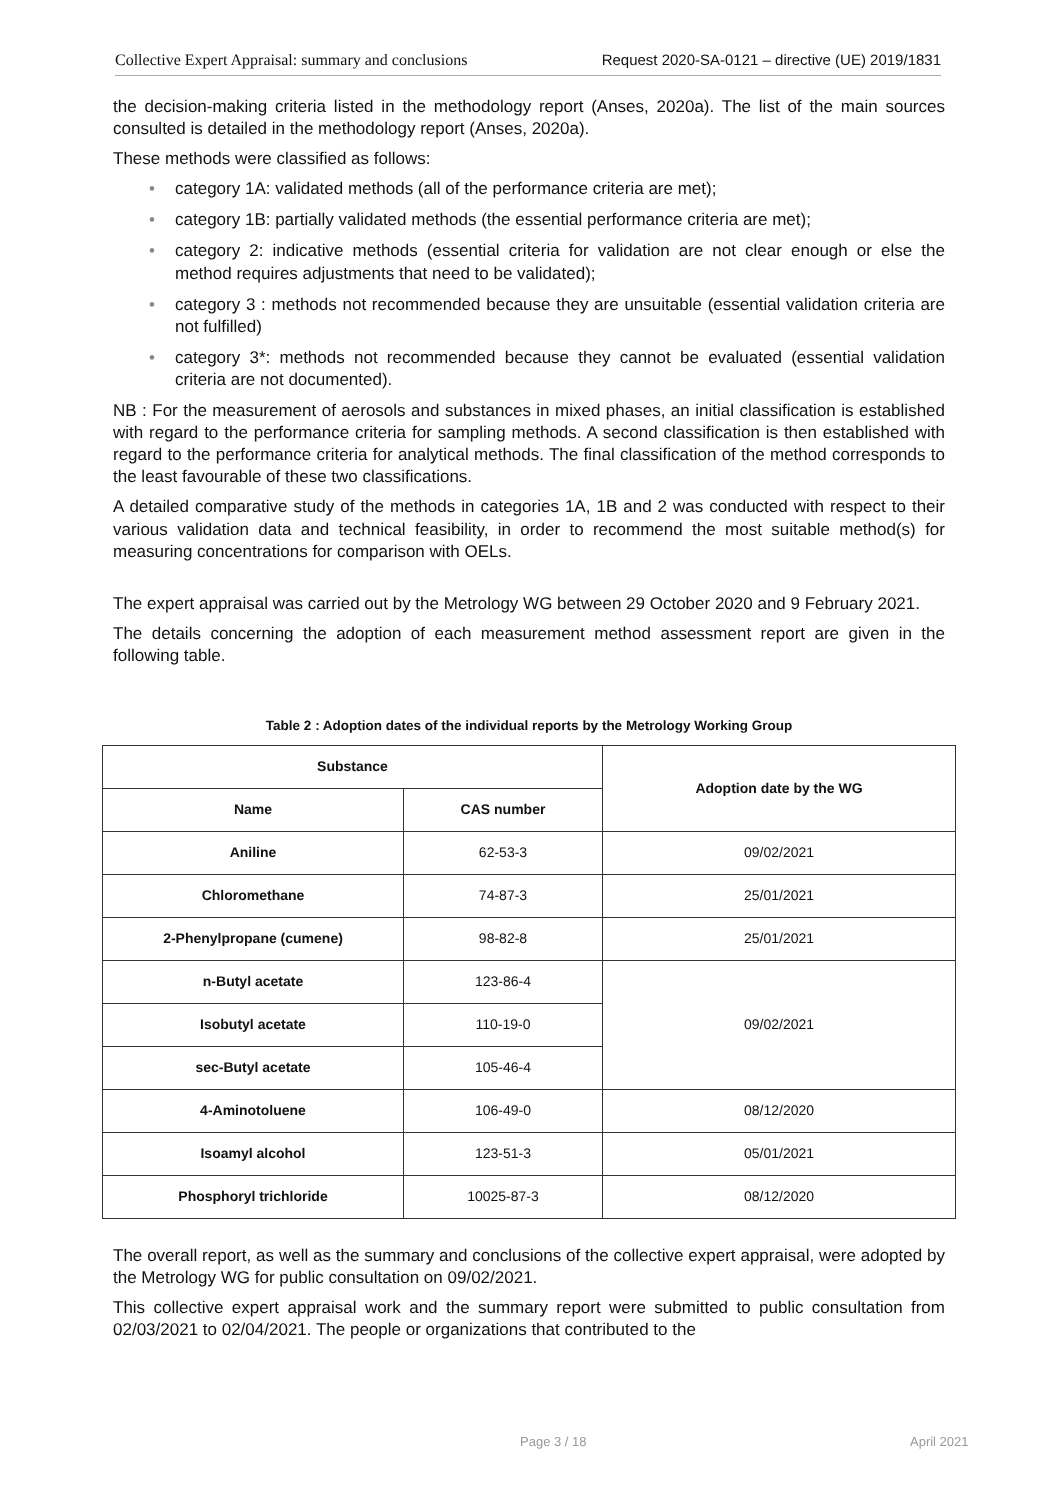Collective Expert Appraisal: summary and conclusions Request 2020-SA-0121 – directive (UE) 2019/1831
the decision-making criteria listed in the methodology report (Anses, 2020a). The list of the main sources consulted is detailed in the methodology report (Anses, 2020a).
These methods were classified as follows:
• category 1A: validated methods (all of the performance criteria are met);
• category 1B: partially validated methods (the essential performance criteria are met);
• category 2: indicative methods (essential criteria for validation are not clear enough or else the method requires adjustments that need to be validated);
• category 3 : methods not recommended because they are unsuitable (essential validation criteria are not fulfilled)
• category 3*: methods not recommended because they cannot be evaluated (essential validation criteria are not documented).
NB : For the measurement of aerosols and substances in mixed phases, an initial classification is established with regard to the performance criteria for sampling methods. A second classification is then established with regard to the performance criteria for analytical methods. The final classification of the method corresponds to the least favourable of these two classifications.
A detailed comparative study of the methods in categories 1A, 1B and 2 was conducted with respect to their various validation data and technical feasibility, in order to recommend the most suitable method(s) for measuring concentrations for comparison with OELs.
The expert appraisal was carried out by the Metrology WG between 29 October 2020 and 9 February 2021.
The details concerning the adoption of each measurement method assessment report are given in the following table.
Table 2 : Adoption dates of the individual reports by the Metrology Working Group
| Substance | | Adoption date by the WG |
| --- | --- | --- |
| Name | CAS number | |
| Aniline | 62-53-3 | 09/02/2021 |
| Chloromethane | 74-87-3 | 25/01/2021 |
| 2-Phenylpropane (cumene) | 98-82-8 | 25/01/2021 |
| n-Butyl acetate | 123-86-4 | 09/02/2021 |
| Isobutyl acetate | 110-19-0 | |
| sec-Butyl acetate | 105-46-4 | |
| 4-Aminotoluene | 106-49-0 | 08/12/2020 |
| Isoamyl alcohol | 123-51-3 | 05/01/2021 |
| Phosphoryl trichloride | 10025-87-3 | 08/12/2020 |
The overall report, as well as the summary and conclusions of the collective expert appraisal, were adopted by the Metrology WG for public consultation on 09/02/2021.
This collective expert appraisal work and the summary report were submitted to public consultation from 02/03/2021 to 02/04/2021. The people or organizations that contributed to the
Page 3 / 18 April 2021